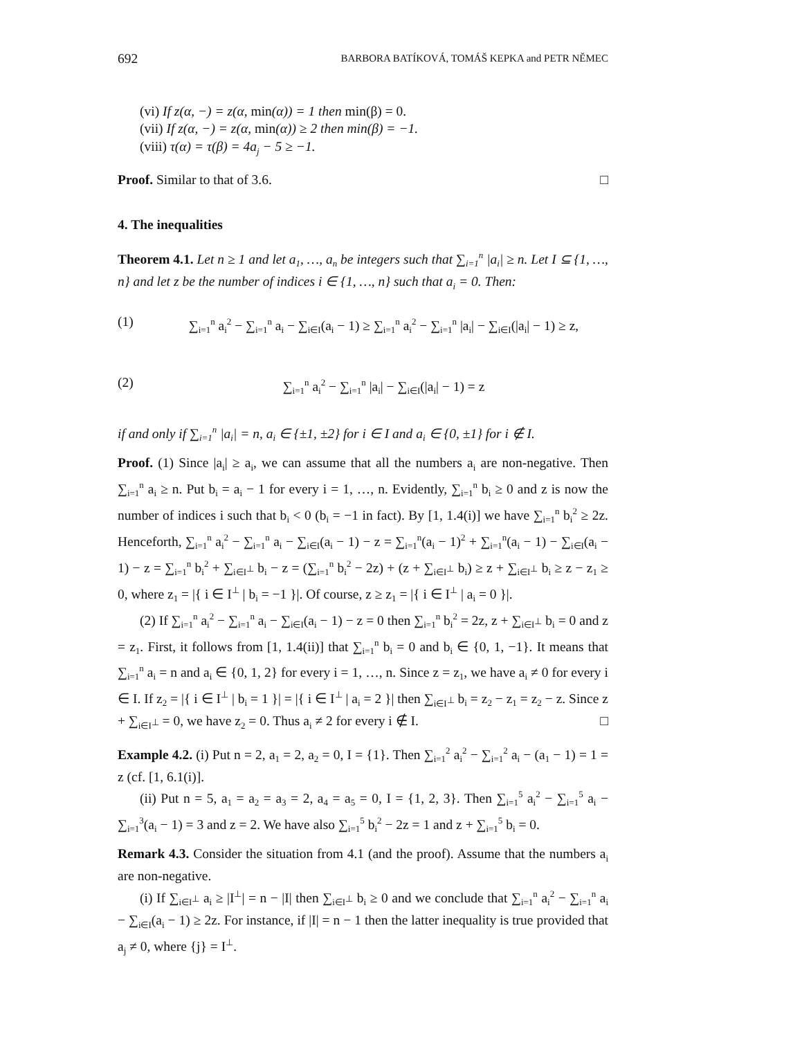692 BARBORA BATÍKOVÁ, TOMÁŠ KEPKA and PETR NĚMEC
(vi) If z(α, −) = z(α, min(α)) = 1 then min(β) = 0.
(vii) If z(α, −) = z(α, min(α)) ≥ 2 then min(β) = −1.
(viii) τ(α) = τ(β) = 4a<sub>j</sub> − 5 ≥ −1.
Proof. Similar to that of 3.6. □
4. The inequalities
Theorem 4.1. Let n ≥ 1 and let a<sub>1</sub>, …, a<sub>n</sub> be integers such that ∑<sub>i=1</sub><sup>n</sup> |a<sub>i</sub>| ≥ n. Let I ⊆ {1, …, n} and let z be the number of indices i ∈ {1, …, n} such that a<sub>i</sub> = 0. Then:
(1) ∑<sub>i=1</sub><sup>n</sup> a<sub>i</sub><sup>2</sup> − ∑<sub>i=1</sub><sup>n</sup> a<sub>i</sub> − ∑<sub>i∈I</sub>(a<sub>i</sub> − 1) ≥ ∑<sub>i=1</sub><sup>n</sup> a<sub>i</sub><sup>2</sup> − ∑<sub>i=1</sub><sup>n</sup> |a<sub>i</sub>| − ∑<sub>i∈I</sub>(|a<sub>i</sub>| − 1) ≥ z,
(2) ∑<sub>i=1</sub><sup>n</sup> a<sub>i</sub><sup>2</sup> − ∑<sub>i=1</sub><sup>n</sup> |a<sub>i</sub>| − ∑<sub>i∈I</sub>(|a<sub>i</sub>| − 1) = z
if and only if ∑<sub>i=1</sub><sup>n</sup> |a<sub>i</sub>| = n, a<sub>i</sub> ∈ {±1, ±2} for i ∈ I and a<sub>i</sub> ∈ {0, ±1} for i ∉ I.
Proof. (1) Since |a<sub>i</sub>| ≥ a<sub>i</sub>, we can assume that all the numbers a<sub>i</sub> are non-negative. Then ∑<sub>i=1</sub><sup>n</sup> a<sub>i</sub> ≥ n. Put b<sub>i</sub> = a<sub>i</sub> − 1 for every i = 1, …, n. Evidently, ∑<sub>i=1</sub><sup>n</sup> b<sub>i</sub> ≥ 0 and z is now the number of indices i such that b<sub>i</sub> < 0 (b<sub>i</sub> = −1 in fact). By [1, 1.4(i)] we have ∑<sub>i=1</sub><sup>n</sup> b<sub>i</sub><sup>2</sup> ≥ 2z. Henceforth, ∑<sub>i=1</sub><sup>n</sup> a<sub>i</sub><sup>2</sup> − ∑<sub>i=1</sub><sup>n</sup> a<sub>i</sub> − ∑<sub>i∈I</sub>(a<sub>i</sub> − 1) − z = ∑<sub>i=1</sub><sup>n</sup>(a<sub>i</sub> − 1)<sup>2</sup> + ∑<sub>i=1</sub><sup>n</sup>(a<sub>i</sub> − 1) − ∑<sub>i∈I</sub>(a<sub>i</sub> − 1) − z = ∑<sub>i=1</sub><sup>n</sup> b<sub>i</sub><sup>2</sup> + ∑<sub>i∈I<sup>⊥</sup></sub> b<sub>i</sub> − z = (∑<sub>i=1</sub><sup>n</sup> b<sub>i</sub><sup>2</sup> − 2z) + (z + ∑<sub>i∈I<sup>⊥</sup></sub> b<sub>i</sub>) ≥ z + ∑<sub>i∈I<sup>⊥</sup></sub> b<sub>i</sub> ≥ z − z<sub>1</sub> ≥ 0, where z<sub>1</sub> = |{ i ∈ I<sup>⊥</sup> | b<sub>i</sub> = −1 }|. Of course, z ≥ z<sub>1</sub> = |{ i ∈ I<sup>⊥</sup> | a<sub>i</sub> = 0 }|.
(2) If ∑<sub>i=1</sub><sup>n</sup> a<sub>i</sub><sup>2</sup> − ∑<sub>i=1</sub><sup>n</sup> a<sub>i</sub> − ∑<sub>i∈I</sub>(a<sub>i</sub> − 1) − z = 0 then ∑<sub>i=1</sub><sup>n</sup> b<sub>i</sub><sup>2</sup> = 2z, z + ∑<sub>i∈I<sup>⊥</sup></sub> b<sub>i</sub> = 0 and z = z<sub>1</sub>. First, it follows from [1, 1.4(ii)] that ∑<sub>i=1</sub><sup>n</sup> b<sub>i</sub> = 0 and b<sub>i</sub> ∈ {0, 1, −1}. It means that ∑<sub>i=1</sub><sup>n</sup> a<sub>i</sub> = n and a<sub>i</sub> ∈ {0, 1, 2} for every i = 1, …, n. Since z = z<sub>1</sub>, we have a<sub>i</sub> ≠ 0 for every i ∈ I. If z<sub>2</sub> = |{ i ∈ I<sup>⊥</sup> | b<sub>i</sub> = 1 }| = |{ i ∈ I<sup>⊥</sup> | a<sub>i</sub> = 2 }| then ∑<sub>i∈I<sup>⊥</sup></sub> b<sub>i</sub> = z<sub>2</sub> − z<sub>1</sub> = z<sub>2</sub> − z. Since z + ∑<sub>i∈I<sup>⊥</sup></sub> = 0, we have z<sub>2</sub> = 0. Thus a<sub>i</sub> ≠ 2 for every i ∉ I. □
Example 4.2. (i) Put n = 2, a<sub>1</sub> = 2, a<sub>2</sub> = 0, I = {1}. Then ∑<sub>i=1</sub><sup>2</sup> a<sub>i</sub><sup>2</sup> − ∑<sub>i=1</sub><sup>2</sup> a<sub>i</sub> − (a<sub>1</sub> − 1) = 1 = z (cf. [1, 6.1(i)].
(ii) Put n = 5, a<sub>1</sub> = a<sub>2</sub> = a<sub>3</sub> = 2, a<sub>4</sub> = a<sub>5</sub> = 0, I = {1, 2, 3}. Then ∑<sub>i=1</sub><sup>5</sup> a<sub>i</sub><sup>2</sup> − ∑<sub>i=1</sub><sup>5</sup> a<sub>i</sub> − ∑<sub>i=1</sub><sup>3</sup>(a<sub>i</sub> − 1) = 3 and z = 2. We have also ∑<sub>i=1</sub><sup>5</sup> b<sub>i</sub><sup>2</sup> − 2z = 1 and z + ∑<sub>i=1</sub><sup>5</sup> b<sub>i</sub> = 0.
Remark 4.3. Consider the situation from 4.1 (and the proof). Assume that the numbers a<sub>i</sub> are non-negative.
(i) If ∑<sub>i∈I<sup>⊥</sup></sub> a<sub>i</sub> ≥ |I<sup>⊥</sup>| = n − |I| then ∑<sub>i∈I<sup>⊥</sup></sub> b<sub>i</sub> ≥ 0 and we conclude that ∑<sub>i=1</sub><sup>n</sup> a<sub>i</sub><sup>2</sup> − ∑<sub>i=1</sub><sup>n</sup> a<sub>i</sub> − ∑<sub>i∈I</sub>(a<sub>i</sub> − 1) ≥ 2z. For instance, if |I| = n − 1 then the latter inequality is true provided that a<sub>j</sub> ≠ 0, where {j} = I<sup>⊥</sup>.